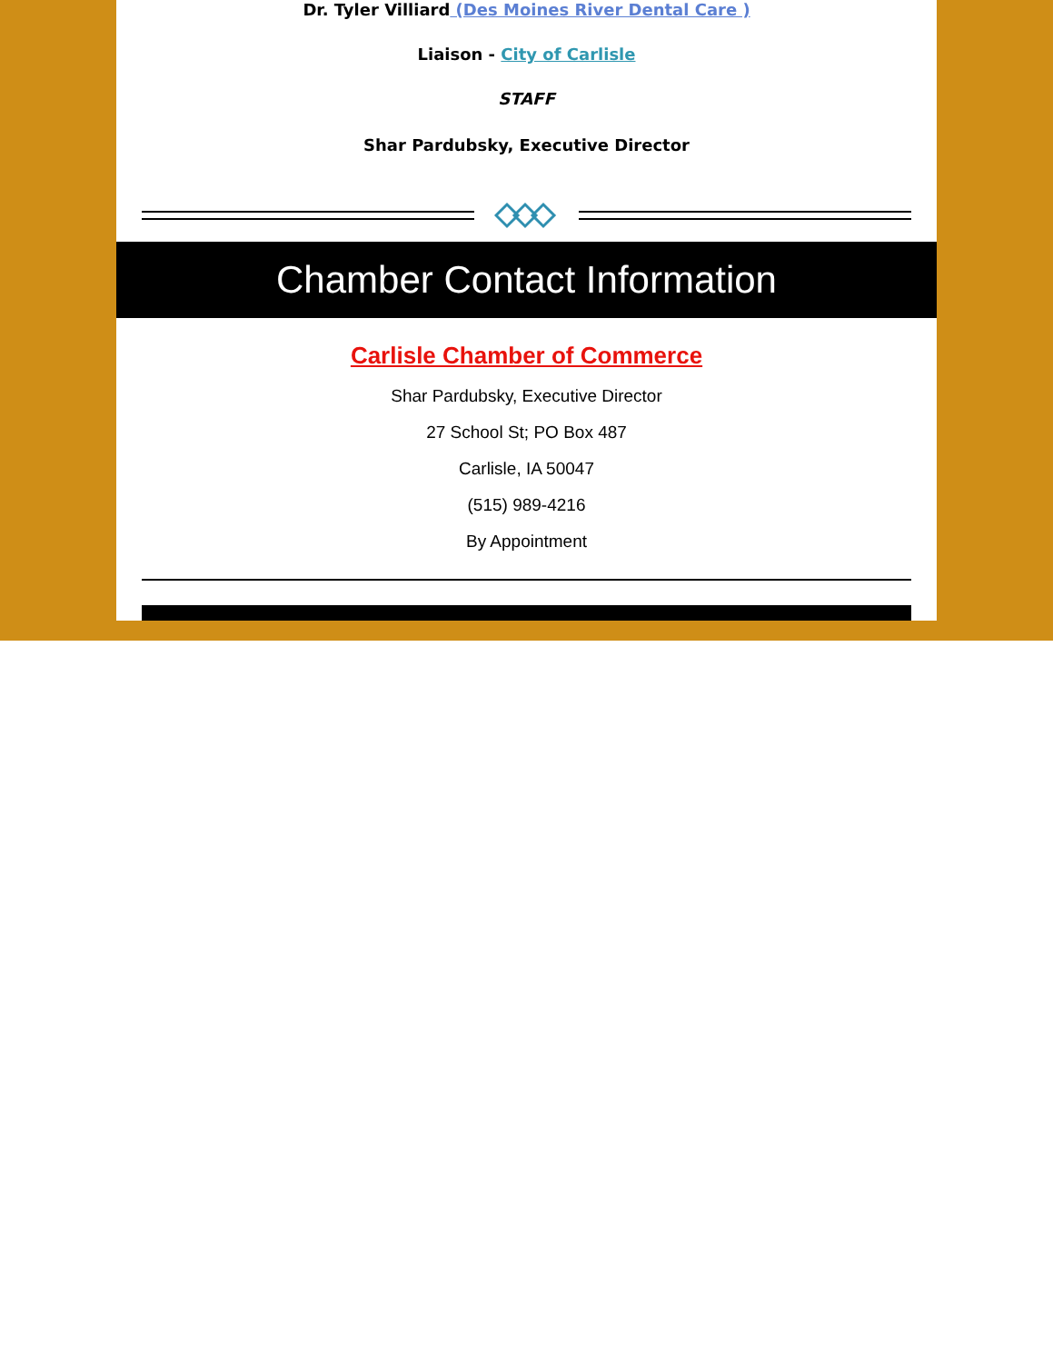Dr. Tyler Villiard (Des Moines River Dental Care )
Liaison - City of Carlisle
STAFF
Shar Pardubsky, Executive Director
Chamber Contact Information
Carlisle Chamber of Commerce
Shar Pardubsky, Executive Director
27 School St; PO Box 487
Carlisle, IA 50047
(515) 989-4216
By Appointment